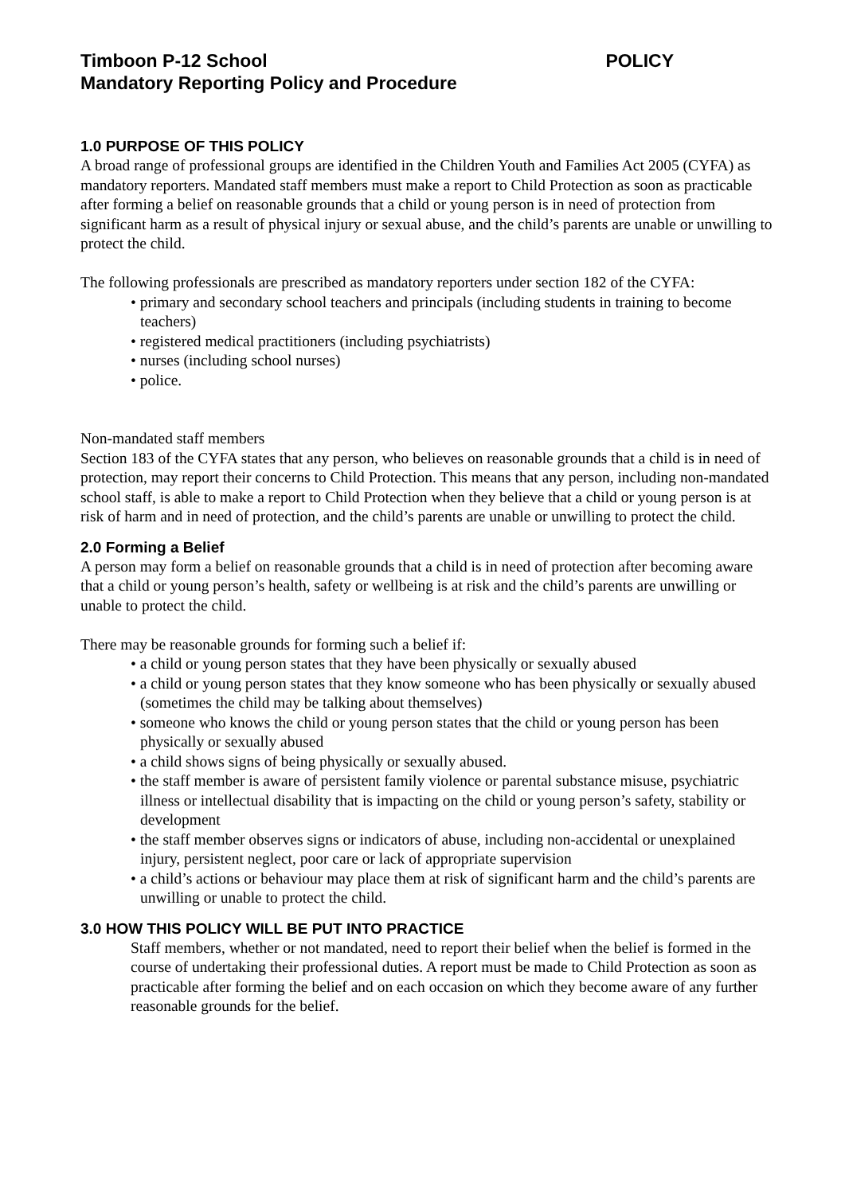Timboon P-12 School POLICY
Mandatory Reporting Policy and Procedure
1.0 PURPOSE OF THIS POLICY
A broad range of professional groups are identified in the Children Youth and Families Act 2005 (CYFA) as mandatory reporters. Mandated staff members must make a report to Child Protection as soon as practicable after forming a belief on reasonable grounds that a child or young person is in need of protection from significant harm as a result of physical injury or sexual abuse, and the child’s parents are unable or unwilling to protect the child.
The following professionals are prescribed as mandatory reporters under section 182 of the CYFA:
• primary and secondary school teachers and principals (including students in training to become teachers)
• registered medical practitioners (including psychiatrists)
• nurses (including school nurses)
• police.
Non-mandated staff members
Section 183 of the CYFA states that any person, who believes on reasonable grounds that a child is in need of protection, may report their concerns to Child Protection. This means that any person, including non-mandated school staff, is able to make a report to Child Protection when they believe that a child or young person is at risk of harm and in need of protection, and the child’s parents are unable or unwilling to protect the child.
2.0 Forming a Belief
A person may form a belief on reasonable grounds that a child is in need of protection after becoming aware that a child or young person’s health, safety or wellbeing is at risk and the child’s parents are unwilling or unable to protect the child.
There may be reasonable grounds for forming such a belief if:
• a child or young person states that they have been physically or sexually abused
• a child or young person states that they know someone who has been physically or sexually abused (sometimes the child may be talking about themselves)
• someone who knows the child or young person states that the child or young person has been physically or sexually abused
• a child shows signs of being physically or sexually abused.
• the staff member is aware of persistent family violence or parental substance misuse, psychiatric illness or intellectual disability that is impacting on the child or young person’s safety, stability or development
• the staff member observes signs or indicators of abuse, including non-accidental or unexplained injury, persistent neglect, poor care or lack of appropriate supervision
• a child’s actions or behaviour may place them at risk of significant harm and the child’s parents are unwilling or unable to protect the child.
3.0 HOW THIS POLICY WILL BE PUT INTO PRACTICE
Staff members, whether or not mandated, need to report their belief when the belief is formed in the course of undertaking their professional duties. A report must be made to Child Protection as soon as practicable after forming the belief and on each occasion on which they become aware of any further reasonable grounds for the belief.